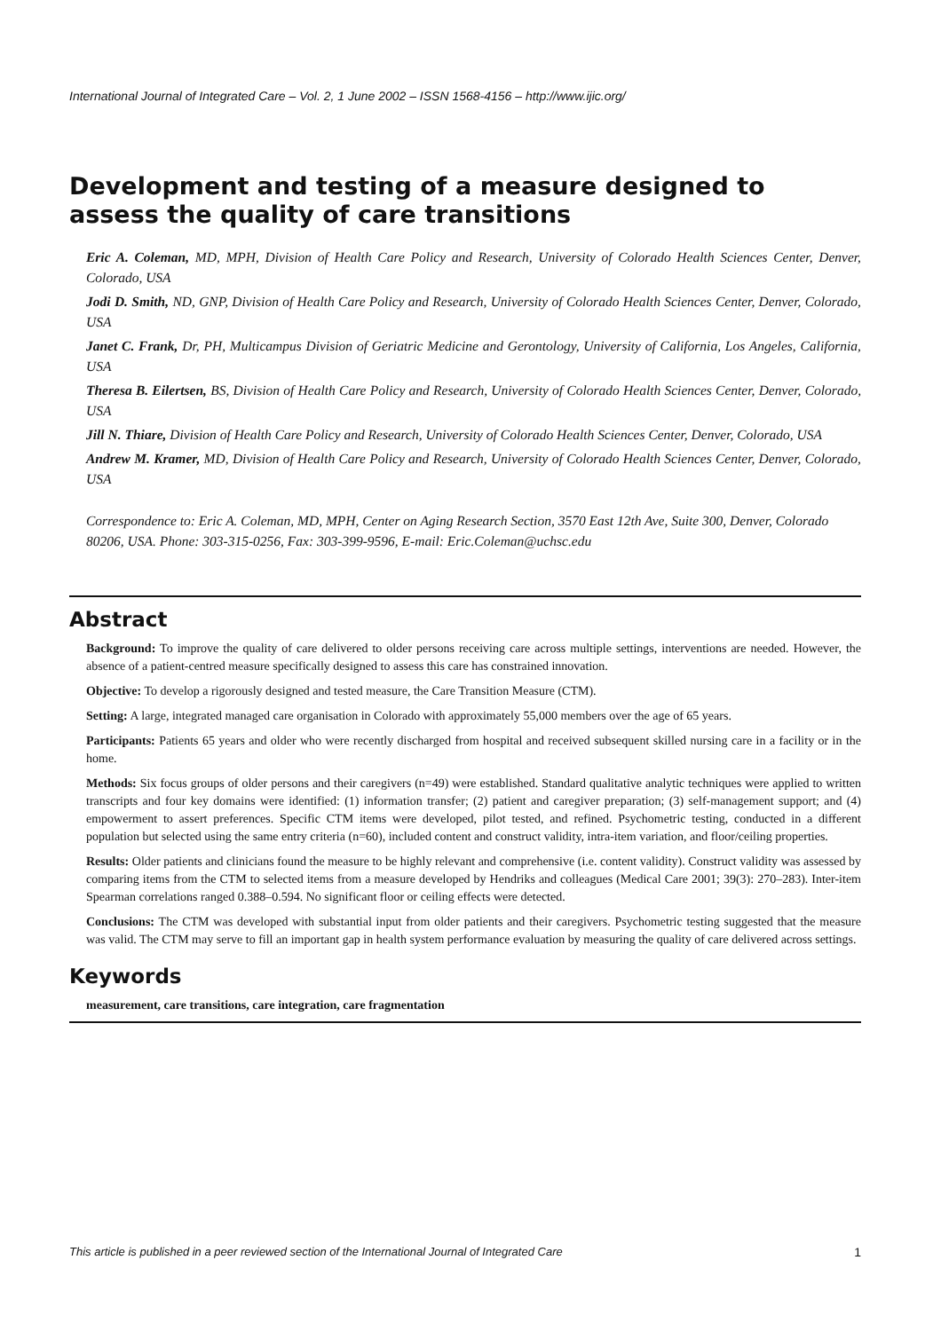International Journal of Integrated Care – Vol. 2, 1 June 2002 – ISSN 1568-4156 – http://www.ijic.org/
Development and testing of a measure designed to assess the quality of care transitions
Eric A. Coleman, MD, MPH, Division of Health Care Policy and Research, University of Colorado Health Sciences Center, Denver, Colorado, USA
Jodi D. Smith, ND, GNP, Division of Health Care Policy and Research, University of Colorado Health Sciences Center, Denver, Colorado, USA
Janet C. Frank, Dr, PH, Multicampus Division of Geriatric Medicine and Gerontology, University of California, Los Angeles, California, USA
Theresa B. Eilertsen, BS, Division of Health Care Policy and Research, University of Colorado Health Sciences Center, Denver, Colorado, USA
Jill N. Thiare, Division of Health Care Policy and Research, University of Colorado Health Sciences Center, Denver, Colorado, USA
Andrew M. Kramer, MD, Division of Health Care Policy and Research, University of Colorado Health Sciences Center, Denver, Colorado, USA
Correspondence to: Eric A. Coleman, MD, MPH, Center on Aging Research Section, 3570 East 12th Ave, Suite 300, Denver, Colorado 80206, USA. Phone: 303-315-0256, Fax: 303-399-9596, E-mail: Eric.Coleman@uchsc.edu
Abstract
Background: To improve the quality of care delivered to older persons receiving care across multiple settings, interventions are needed. However, the absence of a patient-centred measure specifically designed to assess this care has constrained innovation.
Objective: To develop a rigorously designed and tested measure, the Care Transition Measure (CTM).
Setting: A large, integrated managed care organisation in Colorado with approximately 55,000 members over the age of 65 years.
Participants: Patients 65 years and older who were recently discharged from hospital and received subsequent skilled nursing care in a facility or in the home.
Methods: Six focus groups of older persons and their caregivers (n=49) were established. Standard qualitative analytic techniques were applied to written transcripts and four key domains were identified: (1) information transfer; (2) patient and caregiver preparation; (3) self-management support; and (4) empowerment to assert preferences. Specific CTM items were developed, pilot tested, and refined. Psychometric testing, conducted in a different population but selected using the same entry criteria (n=60), included content and construct validity, intra-item variation, and floor/ceiling properties.
Results: Older patients and clinicians found the measure to be highly relevant and comprehensive (i.e. content validity). Construct validity was assessed by comparing items from the CTM to selected items from a measure developed by Hendriks and colleagues (Medical Care 2001; 39(3): 270–283). Inter-item Spearman correlations ranged 0.388–0.594. No significant floor or ceiling effects were detected.
Conclusions: The CTM was developed with substantial input from older patients and their caregivers. Psychometric testing suggested that the measure was valid. The CTM may serve to fill an important gap in health system performance evaluation by measuring the quality of care delivered across settings.
Keywords
measurement, care transitions, care integration, care fragmentation
This article is published in a peer reviewed section of the International Journal of Integrated Care 1